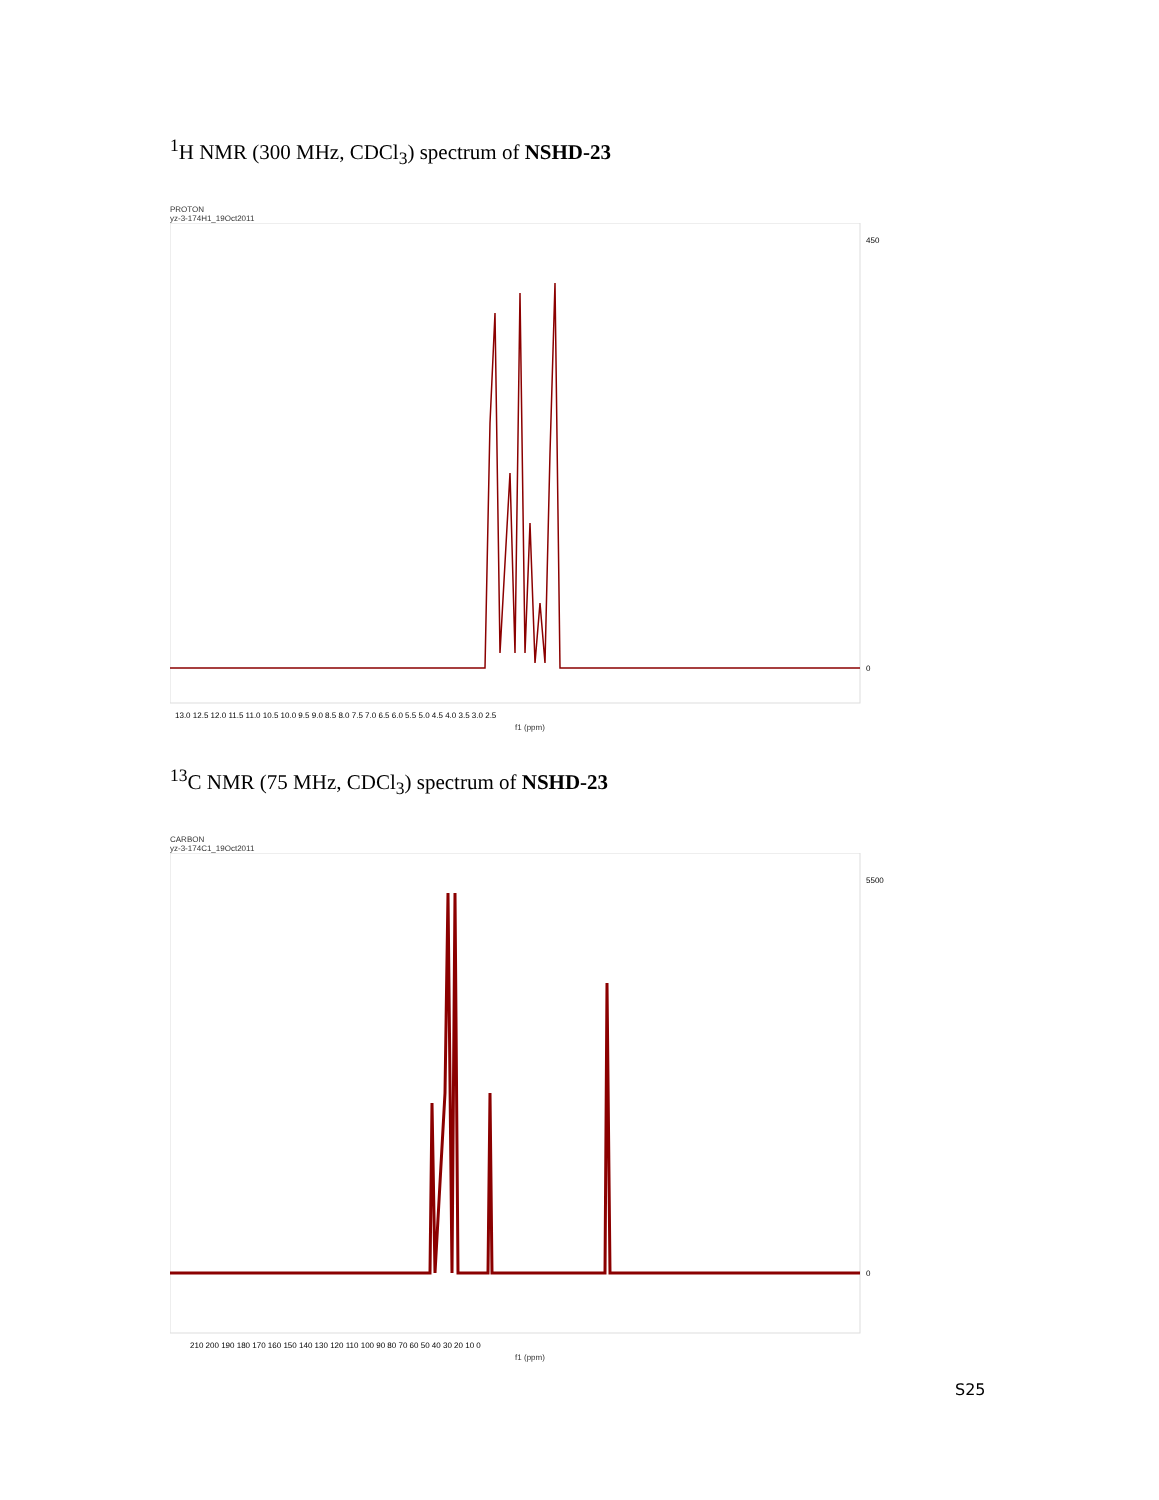<sup>1</sup>H NMR (300 MHz, CDCl<sub>3</sub>) spectrum of NSHD-23
PROTON
yz-3-174H1_19Oct2011
450
0
13.0 12.5 12.0 11.5 11.0 10.5 10.0 9.5 9.0 8.5 8.0 7.5 7.0 6.5 6.0 5.5 5.0 4.5 4.0 3.5 3.0 2.5
f1 (ppm)
<sup>13</sup>C NMR (75 MHz, CDCl<sub>3</sub>) spectrum of NSHD-23
CARBON
yz-3-174C1_19Oct2011
5500
0
210 200 190 180 170 160 150 140 130 120 110 100 90 80 70 60 50 40 30 20 10 0
f1 (ppm)
S25